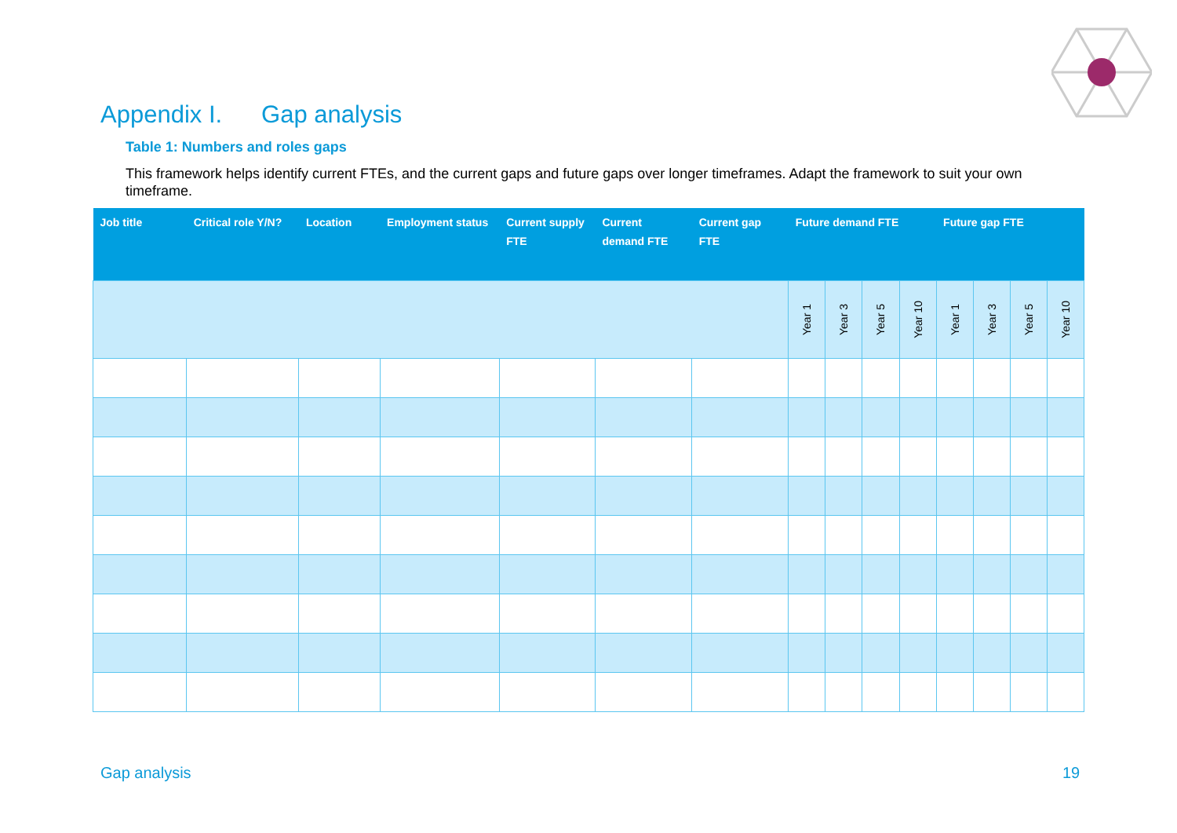Appendix I. Gap analysis
Table 1: Numbers and roles gaps
This framework helps identify current FTEs, and the current gaps and future gaps over longer timeframes. Adapt the framework to suit your own timeframe.
| Job title | Critical role Y/N? | Location | Employment status | Current supply FTE | Current demand FTE | Current gap FTE | Future demand FTE | | | | Future gap FTE | | | |
| --- | --- | --- | --- | --- | --- | --- | --- | --- | --- | --- | --- | --- | --- | --- |
| | | | | | | | Year 1 | Year 3 | Year 5 | Year 10 | Year 1 | Year 3 | Year 5 | Year 10 |
Gap analysis 19